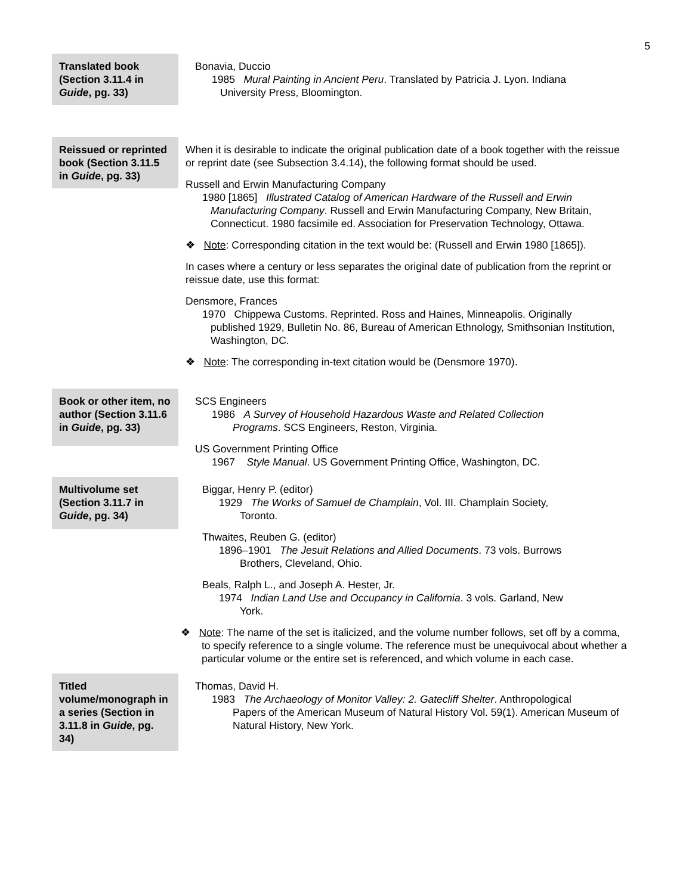5
Translated book (Section 3.11.4 in Guide, pg. 33)
Bonavia, Duccio
1985 Mural Painting in Ancient Peru. Translated by Patricia J. Lyon. Indiana
University Press, Bloomington.
Reissued or reprinted book (Section 3.11.5 in Guide, pg. 33)
When it is desirable to indicate the original publication date of a book together with the reissue or reprint date (see Subsection 3.4.14), the following format should be used.
Russell and Erwin Manufacturing Company
1980 [1865] Illustrated Catalog of American Hardware of the Russell and Erwin
Manufacturing Company. Russell and Erwin Manufacturing Company, New Britain, Connecticut. 1980 facsimile ed. Association for Preservation Technology, Ottawa.
❖ Note: Corresponding citation in the text would be: (Russell and Erwin 1980 [1865]).
In cases where a century or less separates the original date of publication from the reprint or reissue date, use this format:
Densmore, Frances
1970 Chippewa Customs. Reprinted. Ross and Haines, Minneapolis. Originally
published 1929, Bulletin No. 86, Bureau of American Ethnology, Smithsonian Institution, Washington, DC.
❖ Note: The corresponding in-text citation would be (Densmore 1970).
Book or other item, no author (Section 3.11.6 in Guide, pg. 33)
SCS Engineers
1986 A Survey of Household Hazardous Waste and Related Collection
Programs. SCS Engineers, Reston, Virginia.
US Government Printing Office
1967 Style Manual. US Government Printing Office, Washington, DC.
Multivolume set (Section 3.11.7 in Guide, pg. 34)
Biggar, Henry P. (editor)
1929 The Works of Samuel de Champlain, Vol. III. Champlain Society,
Toronto.
Thwaites, Reuben G. (editor)
1896–1901 The Jesuit Relations and Allied Documents. 73 vols. Burrows
Brothers, Cleveland, Ohio.
Beals, Ralph L., and Joseph A. Hester, Jr.
1974 Indian Land Use and Occupancy in California. 3 vols. Garland, New
York.
❖ Note: The name of the set is italicized, and the volume number follows, set off by a comma, to specify reference to a single volume. The reference must be unequivocal about whether a particular volume or the entire set is referenced, and which volume in each case.
Titled volume/monograph in a series (Section in 3.11.8 in Guide, pg. 34)
Thomas, David H.
1983 The Archaeology of Monitor Valley: 2. Gatecliff Shelter. Anthropological
Papers of the American Museum of Natural History Vol. 59(1). American Museum of Natural History, New York.